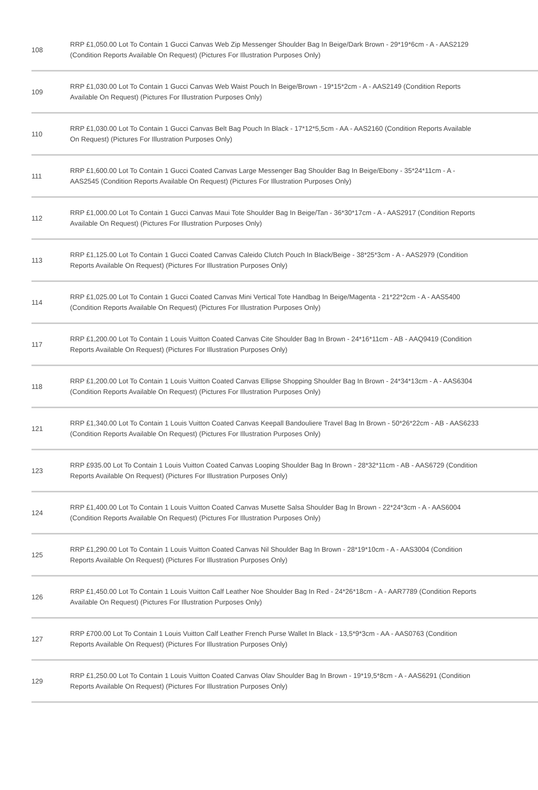| 108 | RRP £1,050.00 Lot To Contain 1 Gucci Canvas Web Zip Messenger Shoulder Bag In Beige/Dark Brown - 29*19*6cm - A - AAS2129 (Condition Reports Available On Request) (Pictures For Illustration Purposes Only) |
| 109 | RRP £1,030.00 Lot To Contain 1 Gucci Canvas Web Waist Pouch In Beige/Brown - 19*15*2cm - A - AAS2149 (Condition Reports Available On Request) (Pictures For Illustration Purposes Only) |
| 110 | RRP £1,030.00 Lot To Contain 1 Gucci Canvas Belt Bag Pouch In Black - 17*12*5,5cm - AA - AAS2160 (Condition Reports Available On Request) (Pictures For Illustration Purposes Only) |
| 111 | RRP £1,600.00 Lot To Contain 1 Gucci Coated Canvas Large Messenger Bag Shoulder Bag In Beige/Ebony - 35*24*11cm - A - AAS2545 (Condition Reports Available On Request) (Pictures For Illustration Purposes Only) |
| 112 | RRP £1,000.00 Lot To Contain 1 Gucci Canvas Maui Tote Shoulder Bag In Beige/Tan - 36*30*17cm - A - AAS2917 (Condition Reports Available On Request) (Pictures For Illustration Purposes Only) |
| 113 | RRP £1,125.00 Lot To Contain 1 Gucci Coated Canvas Caleido Clutch Pouch In Black/Beige - 38*25*3cm - A - AAS2979 (Condition Reports Available On Request) (Pictures For Illustration Purposes Only) |
| 114 | RRP £1,025.00 Lot To Contain 1 Gucci Coated Canvas Mini Vertical Tote Handbag In Beige/Magenta - 21*22*2cm - A - AAS5400 (Condition Reports Available On Request) (Pictures For Illustration Purposes Only) |
| 117 | RRP £1,200.00 Lot To Contain 1 Louis Vuitton Coated Canvas Cite Shoulder Bag In Brown - 24*16*11cm - AB - AAQ9419 (Condition Reports Available On Request) (Pictures For Illustration Purposes Only) |
| 118 | RRP £1,200.00 Lot To Contain 1 Louis Vuitton Coated Canvas Ellipse Shopping Shoulder Bag In Brown - 24*34*13cm - A - AAS6304 (Condition Reports Available On Request) (Pictures For Illustration Purposes Only) |
| 121 | RRP £1,340.00 Lot To Contain 1 Louis Vuitton Coated Canvas Keepall Bandouliere Travel Bag In Brown - 50*26*22cm - AB - AAS6233 (Condition Reports Available On Request) (Pictures For Illustration Purposes Only) |
| 123 | RRP £935.00 Lot To Contain 1 Louis Vuitton Coated Canvas Looping Shoulder Bag In Brown - 28*32*11cm - AB - AAS6729 (Condition Reports Available On Request) (Pictures For Illustration Purposes Only) |
| 124 | RRP £1,400.00 Lot To Contain 1 Louis Vuitton Coated Canvas Musette Salsa Shoulder Bag In Brown - 22*24*3cm - A - AAS6004 (Condition Reports Available On Request) (Pictures For Illustration Purposes Only) |
| 125 | RRP £1,290.00 Lot To Contain 1 Louis Vuitton Coated Canvas Nil Shoulder Bag In Brown - 28*19*10cm - A - AAS3004 (Condition Reports Available On Request) (Pictures For Illustration Purposes Only) |
| 126 | RRP £1,450.00 Lot To Contain 1 Louis Vuitton Calf Leather Noe Shoulder Bag In Red - 24*26*18cm - A - AAR7789 (Condition Reports Available On Request) (Pictures For Illustration Purposes Only) |
| 127 | RRP £700.00 Lot To Contain 1 Louis Vuitton Calf Leather French Purse Wallet In Black - 13,5*9*3cm - AA - AAS0763 (Condition Reports Available On Request) (Pictures For Illustration Purposes Only) |
| 129 | RRP £1,250.00 Lot To Contain 1 Louis Vuitton Coated Canvas Olav Shoulder Bag In Brown - 19*19,5*8cm - A - AAS6291 (Condition Reports Available On Request) (Pictures For Illustration Purposes Only) |